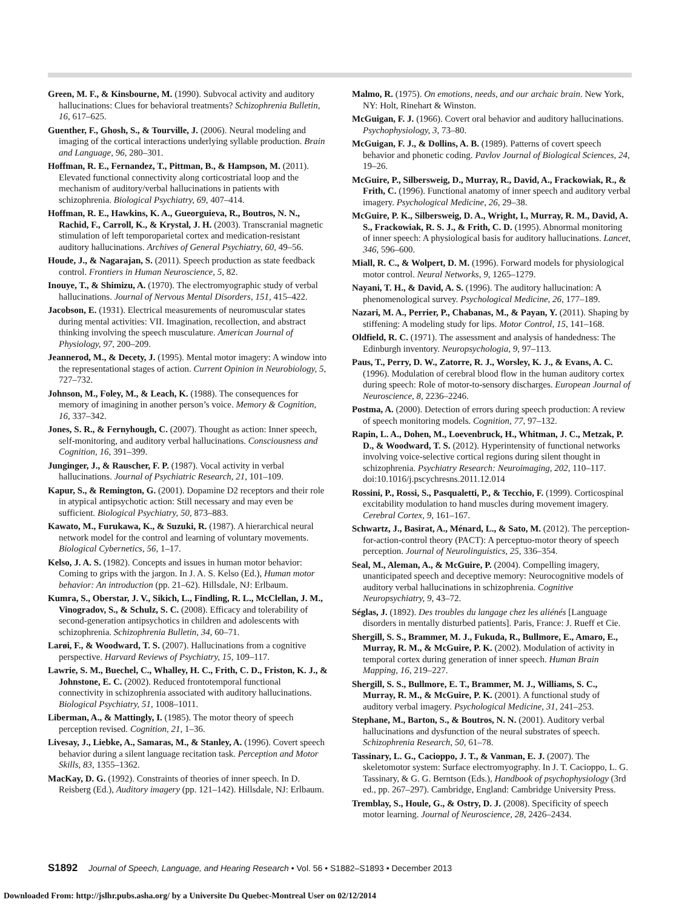Green, M. F., & Kinsbourne, M. (1990). Subvocal activity and auditory hallucinations: Clues for behavioral treatments? Schizophrenia Bulletin, 16, 617–625.
Guenther, F., Ghosh, S., & Tourville, J. (2006). Neural modeling and imaging of the cortical interactions underlying syllable production. Brain and Language, 96, 280–301.
Hoffman, R. E., Fernandez, T., Pittman, B., & Hampson, M. (2011). Elevated functional connectivity along corticostriatal loop and the mechanism of auditory/verbal hallucinations in patients with schizophrenia. Biological Psychiatry, 69, 407–414.
Hoffman, R. E., Hawkins, K. A., Gueorguieva, R., Boutros, N. N., Rachid, F., Carroll, K., & Krystal, J. H. (2003). Transcranial magnetic stimulation of left temporoparietal cortex and medication-resistant auditory hallucinations. Archives of General Psychiatry, 60, 49–56.
Houde, J., & Nagarajan, S. (2011). Speech production as state feedback control. Frontiers in Human Neuroscience, 5, 82.
Inouye, T., & Shimizu, A. (1970). The electromyographic study of verbal hallucinations. Journal of Nervous Mental Disorders, 151, 415–422.
Jacobson, E. (1931). Electrical measurements of neuromuscular states during mental activities: VII. Imagination, recollection, and abstract thinking involving the speech musculature. American Journal of Physiology, 97, 200–209.
Jeannerod, M., & Decety, J. (1995). Mental motor imagery: A window into the representational stages of action. Current Opinion in Neurobiology, 5, 727–732.
Johnson, M., Foley, M., & Leach, K. (1988). The consequences for memory of imagining in another person’s voice. Memory & Cognition, 16, 337–342.
Jones, S. R., & Fernyhough, C. (2007). Thought as action: Inner speech, self-monitoring, and auditory verbal hallucinations. Consciousness and Cognition, 16, 391–399.
Junginger, J., & Rauscher, F. P. (1987). Vocal activity in verbal hallucinations. Journal of Psychiatric Research, 21, 101–109.
Kapur, S., & Remington, G. (2001). Dopamine D2 receptors and their role in atypical antipsychotic action: Still necessary and may even be sufficient. Biological Psychiatry, 50, 873–883.
Kawato, M., Furukawa, K., & Suzuki, R. (1987). A hierarchical neural network model for the control and learning of voluntary movements. Biological Cybernetics, 56, 1–17.
Kelso, J. A. S. (1982). Concepts and issues in human motor behavior: Coming to grips with the jargon. In J. A. S. Kelso (Ed.), Human motor behavior: An introduction (pp. 21–62). Hillsdale, NJ: Erlbaum.
Kumra, S., Oberstar, J. V., Sikich, L., Findling, R. L., McClellan, J. M., Vinogradov, S., & Schulz, S. C. (2008). Efficacy and tolerability of second-generation antipsychotics in children and adolescents with schizophrenia. Schizophrenia Bulletin, 34, 60–71.
Larøi, F., & Woodward, T. S. (2007). Hallucinations from a cognitive perspective. Harvard Reviews of Psychiatry, 15, 109–117.
Lawrie, S. M., Buechel, C., Whalley, H. C., Frith, C. D., Friston, K. J., & Johnstone, E. C. (2002). Reduced frontotemporal functional connectivity in schizophrenia associated with auditory hallucinations. Biological Psychiatry, 51, 1008–1011.
Liberman, A., & Mattingly, I. (1985). The motor theory of speech perception revised. Cognition, 21, 1–36.
Livesay, J., Liebke, A., Samaras, M., & Stanley, A. (1996). Covert speech behavior during a silent language recitation task. Perception and Motor Skills, 83, 1355–1362.
MacKay, D. G. (1992). Constraints of theories of inner speech. In D. Reisberg (Ed.), Auditory imagery (pp. 121–142). Hillsdale, NJ: Erlbaum.
Malmo, R. (1975). On emotions, needs, and our archaic brain. New York, NY: Holt, Rinehart & Winston.
McGuigan, F. J. (1966). Covert oral behavior and auditory hallucinations. Psychophysiology, 3, 73–80.
McGuigan, F. J., & Dollins, A. B. (1989). Patterns of covert speech behavior and phonetic coding. Pavlov Journal of Biological Sciences, 24, 19–26.
McGuire, P., Silbersweig, D., Murray, R., David, A., Frackowiak, R., & Frith, C. (1996). Functional anatomy of inner speech and auditory verbal imagery. Psychological Medicine, 26, 29–38.
McGuire, P. K., Silbersweig, D. A., Wright, I., Murray, R. M., David, A. S., Frackowiak, R. S. J., & Frith, C. D. (1995). Abnormal monitoring of inner speech: A physiological basis for auditory hallucinations. Lancet, 346, 596–600.
Miall, R. C., & Wolpert, D. M. (1996). Forward models for physiological motor control. Neural Networks, 9, 1265–1279.
Nayani, T. H., & David, A. S. (1996). The auditory hallucination: A phenomenological survey. Psychological Medicine, 26, 177–189.
Nazari, M. A., Perrier, P., Chabanas, M., & Payan, Y. (2011). Shaping by stiffening: A modeling study for lips. Motor Control, 15, 141–168.
Oldfield, R. C. (1971). The assessment and analysis of handedness: The Edinburgh inventory. Neuropsychologia, 9, 97–113.
Paus, T., Perry, D. W., Zatorre, R. J., Worsley, K. J., & Evans, A. C. (1996). Modulation of cerebral blood flow in the human auditory cortex during speech: Role of motor-to-sensory discharges. European Journal of Neuroscience, 8, 2236–2246.
Postma, A. (2000). Detection of errors during speech production: A review of speech monitoring models. Cognition, 77, 97–132.
Rapin, L. A., Dohen, M., Loevenbruck, H., Whitman, J. C., Metzak, P. D., & Woodward, T. S. (2012). Hyperintensity of functional networks involving voice-selective cortical regions during silent thought in schizophrenia. Psychiatry Research: Neuroimaging, 202, 110–117. doi:10.1016/j.pscychresns.2011.12.014
Rossini, P., Rossi, S., Pasqualetti, P., & Tecchio, F. (1999). Corticospinal excitability modulation to hand muscles during movement imagery. Cerebral Cortex, 9, 161–167.
Schwartz, J., Basirat, A., Ménard, L., & Sato, M. (2012). The perception-for-action-control theory (PACT): A perceptuo-motor theory of speech perception. Journal of Neurolinguistics, 25, 336–354.
Seal, M., Aleman, A., & McGuire, P. (2004). Compelling imagery, unanticipated speech and deceptive memory: Neurocognitive models of auditory verbal hallucinations in schizophrenia. Cognitive Neuropsychiatry, 9, 43–72.
Séglas, J. (1892). Des troubles du langage chez les aliénés [Language disorders in mentally disturbed patients]. Paris, France: J. Rueff et Cie.
Shergill, S. S., Brammer, M. J., Fukuda, R., Bullmore, E., Amaro, E., Murray, R. M., & McGuire, P. K. (2002). Modulation of activity in temporal cortex during generation of inner speech. Human Brain Mapping, 16, 219–227.
Shergill, S. S., Bullmore, E. T., Brammer, M. J., Williams, S. C., Murray, R. M., & McGuire, P. K. (2001). A functional study of auditory verbal imagery. Psychological Medicine, 31, 241–253.
Stephane, M., Barton, S., & Boutros, N. N. (2001). Auditory verbal hallucinations and dysfunction of the neural substrates of speech. Schizophrenia Research, 50, 61–78.
Tassinary, L. G., Cacioppo, J. T., & Vanman, E. J. (2007). The skeletomotor system: Surface electromyography. In J. T. Cacioppo, L. G. Tassinary, & G. G. Berntson (Eds.), Handbook of psychophysiology (3rd ed., pp. 267–297). Cambridge, England: Cambridge University Press.
Tremblay, S., Houle, G., & Ostry, D. J. (2008). Specificity of speech motor learning. Journal of Neuroscience, 28, 2426–2434.
S1892 Journal of Speech, Language, and Hearing Research • Vol. 56 • S1882–S1893 • December 2013
Downloaded From: http://jslhr.pubs.asha.org/ by a Universite Du Quebec-Montreal User on 02/12/2014